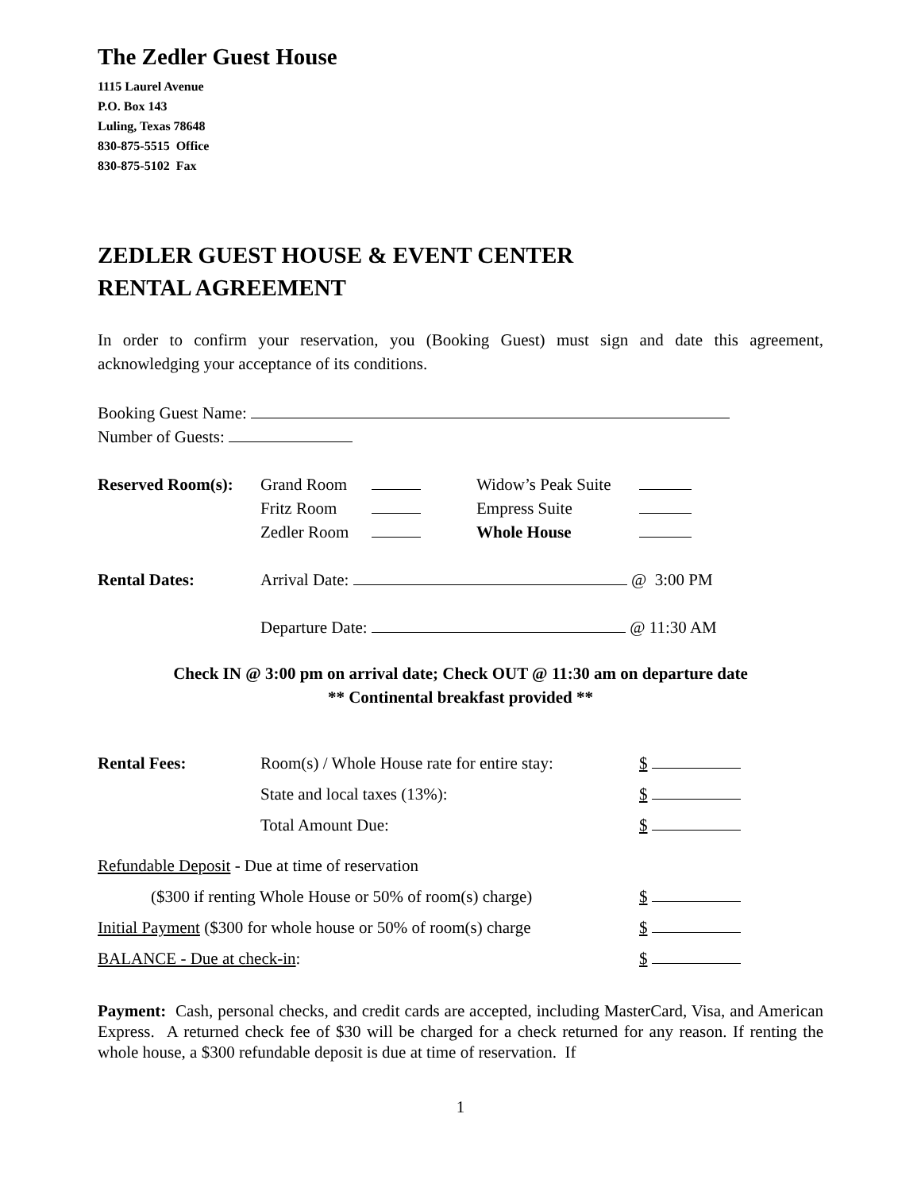The Zedler Guest House
1115 Laurel Avenue
P.O. Box 143
Luling, Texas 78648
830-875-5515 Office
830-875-5102 Fax
ZEDLER GUEST HOUSE & EVENT CENTER
RENTAL AGREEMENT
In order to confirm your reservation, you (Booking Guest) must sign and date this agreement, acknowledging your acceptance of its conditions.
Booking Guest Name:
Number of Guests:
| Reserved Room(s): | Grand Room | | Widow’s Peak Suite | |
| | Fritz Room | | Empress Suite | |
| | Zedler Room | | Whole House | |
| Rental Dates: | Arrival Date: @ 3:00 PM |
| | Departure Date: @ 11:30 AM |
Check IN @ 3:00 pm on arrival date; Check OUT @ 11:30 am on departure date
** Continental breakfast provided **
| Rental Fees: | Room(s) / Whole House rate for entire stay: | $ |
| | State and local taxes (13%): | $ |
| | Total Amount Due: | $ |
| Refundable Deposit - Due at time of reservation | | |
| ($300 if renting Whole House or 50% of room(s) charge) | | $ |
| Initial Payment ($300 for whole house or 50% of room(s) charge | | $ |
| BALANCE - Due at check-in : | | $ |
Payment: Cash, personal checks, and credit cards are accepted, including MasterCard, Visa, and American Express. A returned check fee of $30 will be charged for a check returned for any reason. If renting the whole house, a $300 refundable deposit is due at time of reservation. If
1